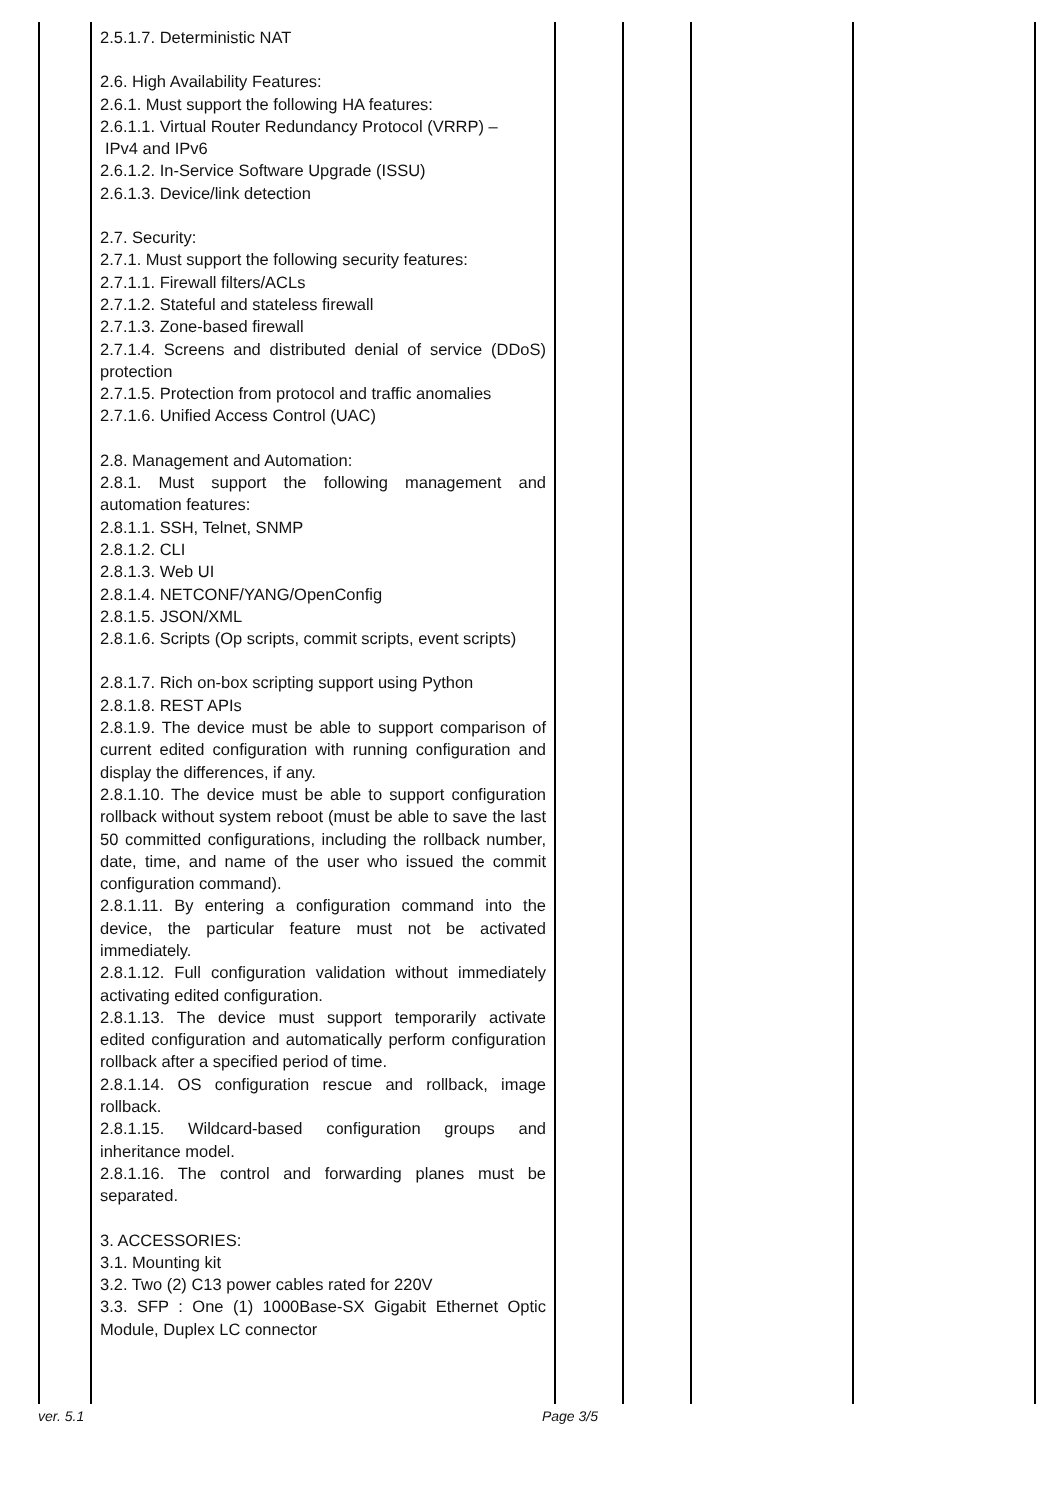| | 2.5.1.7. Deterministic NAT 2.6. High Availability Features: 2.6.1. Must support the following HA features: 2.6.1.1. Virtual Router Redundancy Protocol (VRRP) – IPv4 and IPv6 2.6.1.2. In-Service Software Upgrade (ISSU) 2.6.1.3. Device/link detection 2.7. Security: 2.7.1. Must support the following security features: 2.7.1.1. Firewall filters/ACLs 2.7.1.2. Stateful and stateless firewall 2.7.1.3. Zone-based firewall 2.7.1.4. Screens and distributed denial of service (DDoS) protection 2.7.1.5. Protection from protocol and traffic anomalies 2.7.1.6. Unified Access Control (UAC) 2.8. Management and Automation: 2.8.1. Must support the following management and automation features: 2.8.1.1. SSH, Telnet, SNMP 2.8.1.2. CLI 2.8.1.3. Web UI 2.8.1.4. NETCONF/YANG/OpenConfig 2.8.1.5. JSON/XML 2.8.1.6. Scripts (Op scripts, commit scripts, event scripts) 2.8.1.7. Rich on-box scripting support using Python 2.8.1.8. REST APIs 2.8.1.9. The device must be able to support comparison of current edited configuration with running configuration and display the differences, if any. 2.8.1.10. The device must be able to support configuration rollback without system reboot (must be able to save the last 50 committed configurations, including the rollback number, date, time, and name of the user who issued the commit configuration command). 2.8.1.11. By entering a configuration command into the device, the particular feature must not be activated immediately. 2.8.1.12. Full configuration validation without immediately activating edited configuration. 2.8.1.13. The device must support temporarily activate edited configuration and automatically perform configuration rollback after a specified period of time. 2.8.1.14. OS configuration rescue and rollback, image rollback. 2.8.1.15. Wildcard-based configuration groups and inheritance model. 2.8.1.16. The control and forwarding planes must be separated. 3. ACCESSORIES: 3.1. Mounting kit 3.2. Two (2) C13 power cables rated for 220V 3.3. SFP : One (1) 1000Base-SX Gigabit Ethernet Optic Module, Duplex LC connector | | | | |
ver. 5.1 Page 3/5